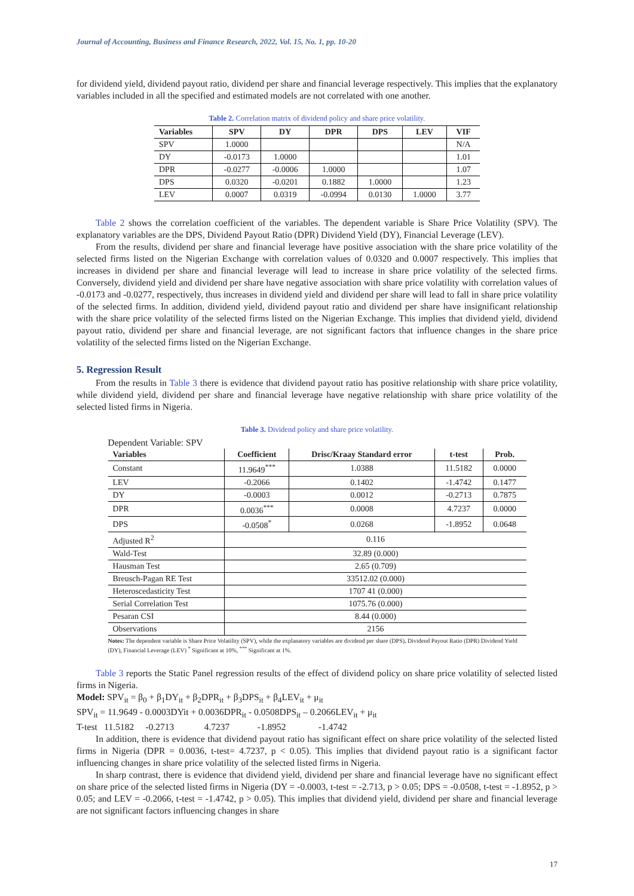Journal of Accounting, Business and Finance Research, 2022, Vol. 15, No. 1, pp. 10-20
for dividend yield, dividend payout ratio, dividend per share and financial leverage respectively. This implies that the explanatory variables included in all the specified and estimated models are not correlated with one another.
Table 2. Correlation matrix of dividend policy and share price volatility.
| Variables | SPV | DY | DPR | DPS | LEV | VIF |
| --- | --- | --- | --- | --- | --- | --- |
| SPV | 1.0000 | | | | | N/A |
| DY | -0.0173 | 1.0000 | | | | 1.01 |
| DPR | -0.0277 | -0.0006 | 1.0000 | | | 1.07 |
| DPS | 0.0320 | -0.0201 | 0.1882 | 1.0000 | | 1.23 |
| LEV | 0.0007 | 0.0319 | -0.0994 | 0.0130 | 1.0000 | 3.77 |
Table 2 shows the correlation coefficient of the variables. The dependent variable is Share Price Volatility (SPV). The explanatory variables are the DPS, Dividend Payout Ratio (DPR) Dividend Yield (DY), Financial Leverage (LEV).
From the results, dividend per share and financial leverage have positive association with the share price volatility of the selected firms listed on the Nigerian Exchange with correlation values of 0.0320 and 0.0007 respectively. This implies that increases in dividend per share and financial leverage will lead to increase in share price volatility of the selected firms. Conversely, dividend yield and dividend per share have negative association with share price volatility with correlation values of -0.0173 and -0.0277, respectively, thus increases in dividend yield and dividend per share will lead to fall in share price volatility of the selected firms. In addition, dividend yield, dividend payout ratio and dividend per share have insignificant relationship with the share price volatility of the selected firms listed on the Nigerian Exchange. This implies that dividend yield, dividend payout ratio, dividend per share and financial leverage, are not significant factors that influence changes in the share price volatility of the selected firms listed on the Nigerian Exchange.
5. Regression Result
From the results in Table 3 there is evidence that dividend payout ratio has positive relationship with share price volatility, while dividend yield, dividend per share and financial leverage have negative relationship with share price volatility of the selected listed firms in Nigeria.
Table 3. Dividend policy and share price volatility.
Dependent Variable: SPV
| Variables | Coefficient | Drisc/Kraay Standard error | t-test | Prob. |
| --- | --- | --- | --- | --- |
| Constant | 11.9649<sup>***</sup> | 1.0388 | 11.5182 | 0.0000 |
| LEV | -0.2066 | 0.1402 | -1.4742 | 0.1477 |
| DY | -0.0003 | 0.0012 | -0.2713 | 0.7875 |
| DPR | 0.0036<sup>***</sup> | 0.0008 | 4.7237 | 0.0000 |
| DPS | -0.0508<sup>*</sup> | 0.0268 | -1.8952 | 0.0648 |
| Adjusted R<sup>2</sup> | 0.116 | | | |
| Wald-Test | 32.89 (0.000) | | | |
| Hausman Test | 2.65 (0.709) | | | |
| Breusch-Pagan RE Test | 33512.02 (0.000) | | | |
| Heteroscedasticity Test | 1707 41 (0.000) | | | |
| Serial Correlation Test | 1075.76 (0.000) | | | |
| Pesaran CSI | 8.44 (0.000) | | | |
| Observations | 2156 | | | |
Notes: The dependent variable is Share Price Volatility (SPV), while the explanatory variables are dividend per share (DPS), Dividend Payout Ratio (DPR) Dividend Yield (DY), Financial Leverage (LEV) <sup>*</sup> Significant at 10%, <sup>***</sup> Significant at 1%.
Table 3 reports the Static Panel regression results of the effect of dividend policy on share price volatility of selected listed firms in Nigeria.
Model: SPV<sub>it</sub> = β<sub>0</sub> + β<sub>1</sub>DY<sub>it</sub> + β<sub>2</sub>DPR<sub>it</sub> + β<sub>3</sub>DPS<sub>it</sub> + β<sub>4</sub>LEV<sub>it</sub> + μ<sub>it</sub>
SPV<sub>it</sub> = 11.9649 - 0.0003DYit + 0.0036DPR<sub>it</sub> - 0.0508DPS<sub>it</sub> – 0.2066LEV<sub>it</sub> + μ<sub>it</sub>
T-test 11.5182 -0.2713 4.7237 -1.8952 -1.4742
In addition, there is evidence that dividend payout ratio has significant effect on share price volatility of the selected listed firms in Nigeria (DPR = 0.0036, t-test= 4.7237, p < 0.05). This implies that dividend payout ratio is a significant factor influencing changes in share price volatility of the selected listed firms in Nigeria.
In sharp contrast, there is evidence that dividend yield, dividend per share and financial leverage have no significant effect on share price of the selected listed firms in Nigeria (DY = -0.0003, t-test = -2.713, p > 0.05; DPS = -0.0508, t-test = -1.8952, p > 0.05; and LEV = -0.2066, t-test = -1.4742, p > 0.05). This implies that dividend yield, dividend per share and financial leverage are not significant factors influencing changes in share
17